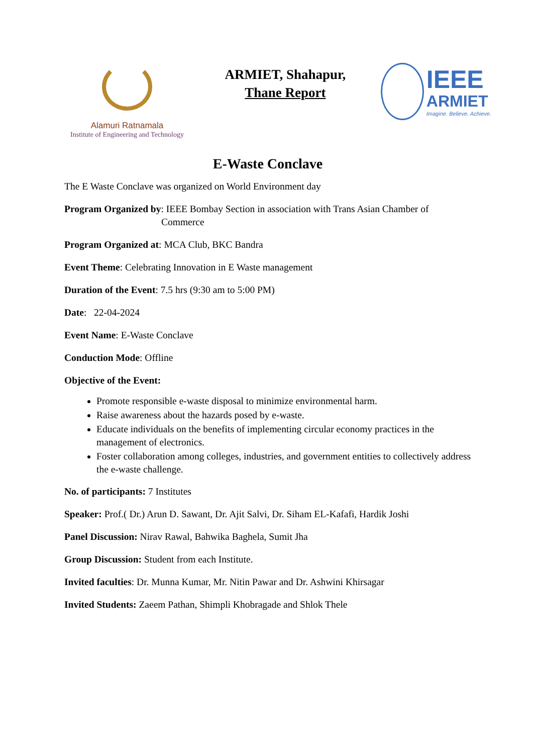Alamuri Ratnamala
Institute of Engineering and Technology
ARMIET, Shahapur,
Thane Report
IEEE
ARMIET
Imagine. Believe. Achieve.
E-Waste Conclave
The E Waste Conclave was organized on World Environment day
Program Organized by: IEEE Bombay Section in association with Trans Asian Chamber of
Commerce
Program Organized at: MCA Club, BKC Bandra
Event Theme: Celebrating Innovation in E Waste management
Duration of the Event: 7.5 hrs (9:30 am to 5:00 PM)
Date: 22-04-2024
Event Name: E-Waste Conclave
Conduction Mode: Offline
Objective of the Event:
Promote responsible e-waste disposal to minimize environmental harm.
Raise awareness about the hazards posed by e-waste.
Educate individuals on the benefits of implementing circular economy practices in the management of electronics.
Foster collaboration among colleges, industries, and government entities to collectively address the e-waste challenge.
No. of participants: 7 Institutes
Speaker: Prof.( Dr.) Arun D. Sawant, Dr. Ajit Salvi, Dr. Siham EL-Kafafi, Hardik Joshi
Panel Discussion: Nirav Rawal, Bahwika Baghela, Sumit Jha
Group Discussion: Student from each Institute.
Invited faculties: Dr. Munna Kumar, Mr. Nitin Pawar and Dr. Ashwini Khirsagar
Invited Students: Zaeem Pathan, Shimpli Khobragade and Shlok Thele